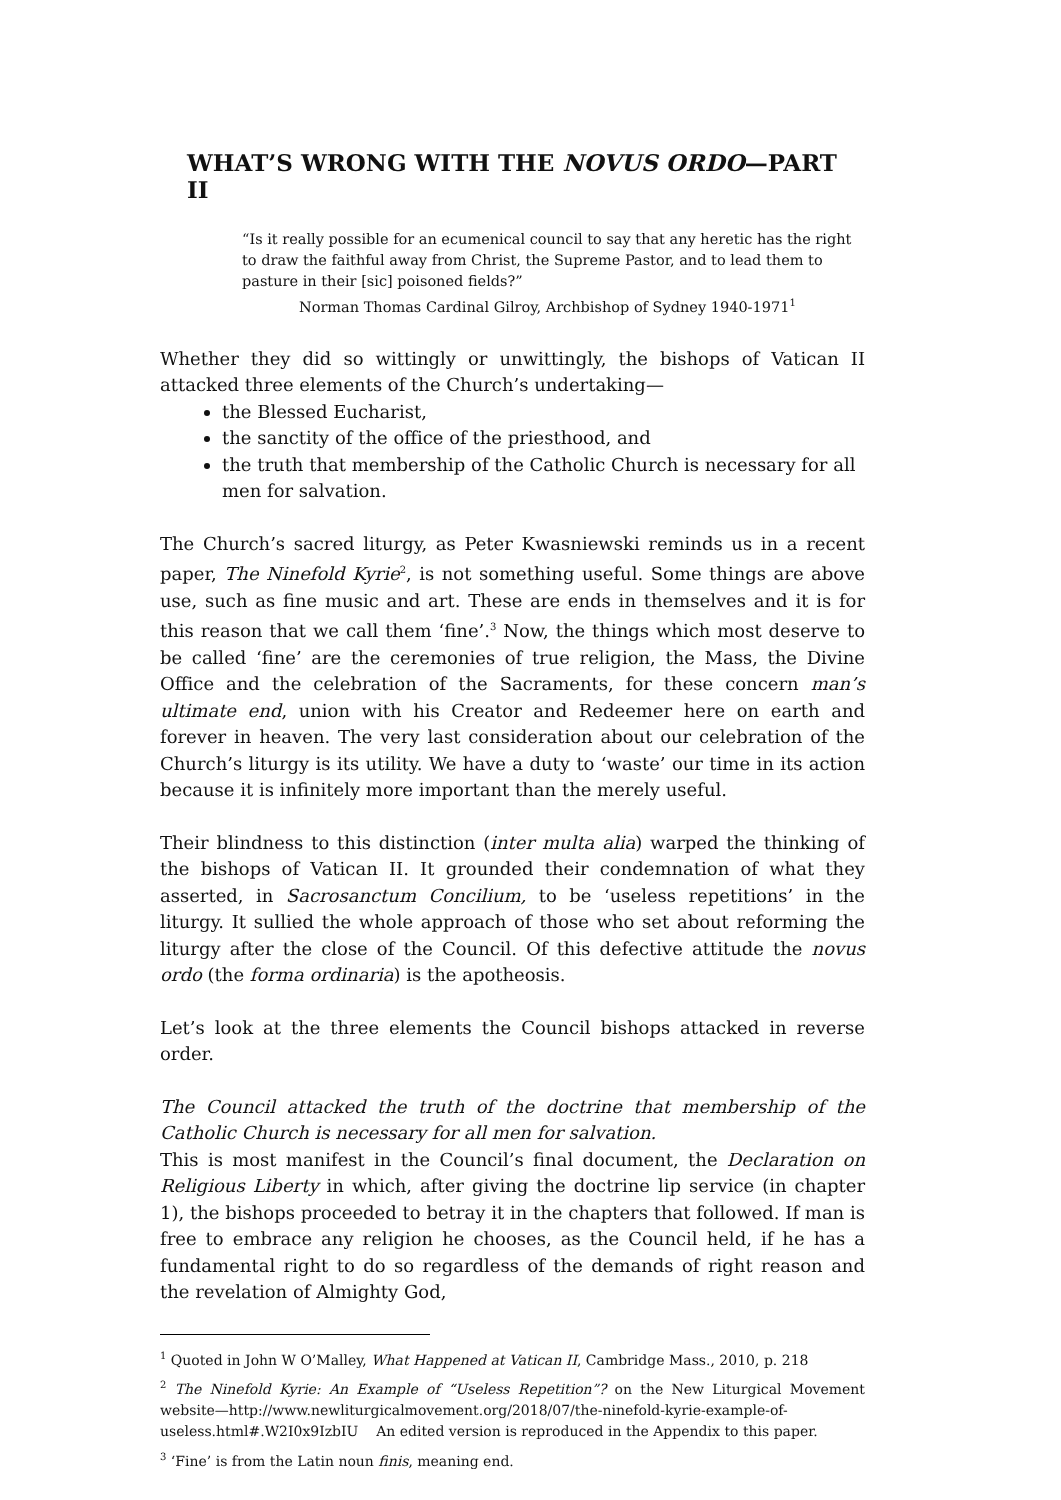WHAT’S WRONG WITH THE NOVUS ORDO—PART II
“Is it really possible for an ecumenical council to say that any heretic has the right to draw the faithful away from Christ, the Supreme Pastor, and to lead them to pasture in their [sic] poisoned fields?”
Norman Thomas Cardinal Gilroy, Archbishop of Sydney 1940-1971<sup>1</sup>
Whether they did so wittingly or unwittingly, the bishops of Vatican II attacked three elements of the Church’s undertaking—
the Blessed Eucharist,
the sanctity of the office of the priesthood, and
the truth that membership of the Catholic Church is necessary for all men for salvation.
The Church’s sacred liturgy, as Peter Kwasniewski reminds us in a recent paper, The Ninefold Kyrie<sup>2</sup>, is not something useful. Some things are above use, such as fine music and art. These are ends in themselves and it is for this reason that we call them ‘fine’.<sup>3</sup> Now, the things which most deserve to be called ‘fine’ are the ceremonies of true religion, the Mass, the Divine Office and the celebration of the Sacraments, for these concern man’s ultimate end, union with his Creator and Redeemer here on earth and forever in heaven. The very last consideration about our celebration of the Church’s liturgy is its utility. We have a duty to ‘waste’ our time in its action because it is infinitely more important than the merely useful.
Their blindness to this distinction (inter multa alia) warped the thinking of the bishops of Vatican II. It grounded their condemnation of what they asserted, in Sacrosanctum Concilium, to be ‘useless repetitions’ in the liturgy. It sullied the whole approach of those who set about reforming the liturgy after the close of the Council. Of this defective attitude the novus ordo (the forma ordinaria) is the apotheosis.
Let’s look at the three elements the Council bishops attacked in reverse order.
The Council attacked the truth of the doctrine that membership of the Catholic Church is necessary for all men for salvation.
This is most manifest in the Council’s final document, the Declaration on Religious Liberty in which, after giving the doctrine lip service (in chapter 1), the bishops proceeded to betray it in the chapters that followed. If man is free to embrace any religion he chooses, as the Council held, if he has a fundamental right to do so regardless of the demands of right reason and the revelation of Almighty God,
<sup>1</sup> Quoted in John W O’Malley, What Happened at Vatican II, Cambridge Mass., 2010, p. 218
<sup>2</sup> The Ninefold Kyrie: An Example of “Useless Repetition”? on the New Liturgical Movement website—http://www.newliturgicalmovement.org/2018/07/the-ninefold-kyrie-example-of-useless.html#.W2I0x9IzbIU An edited version is reproduced in the Appendix to this paper.
<sup>3</sup> ‘Fine’ is from the Latin noun finis, meaning end.